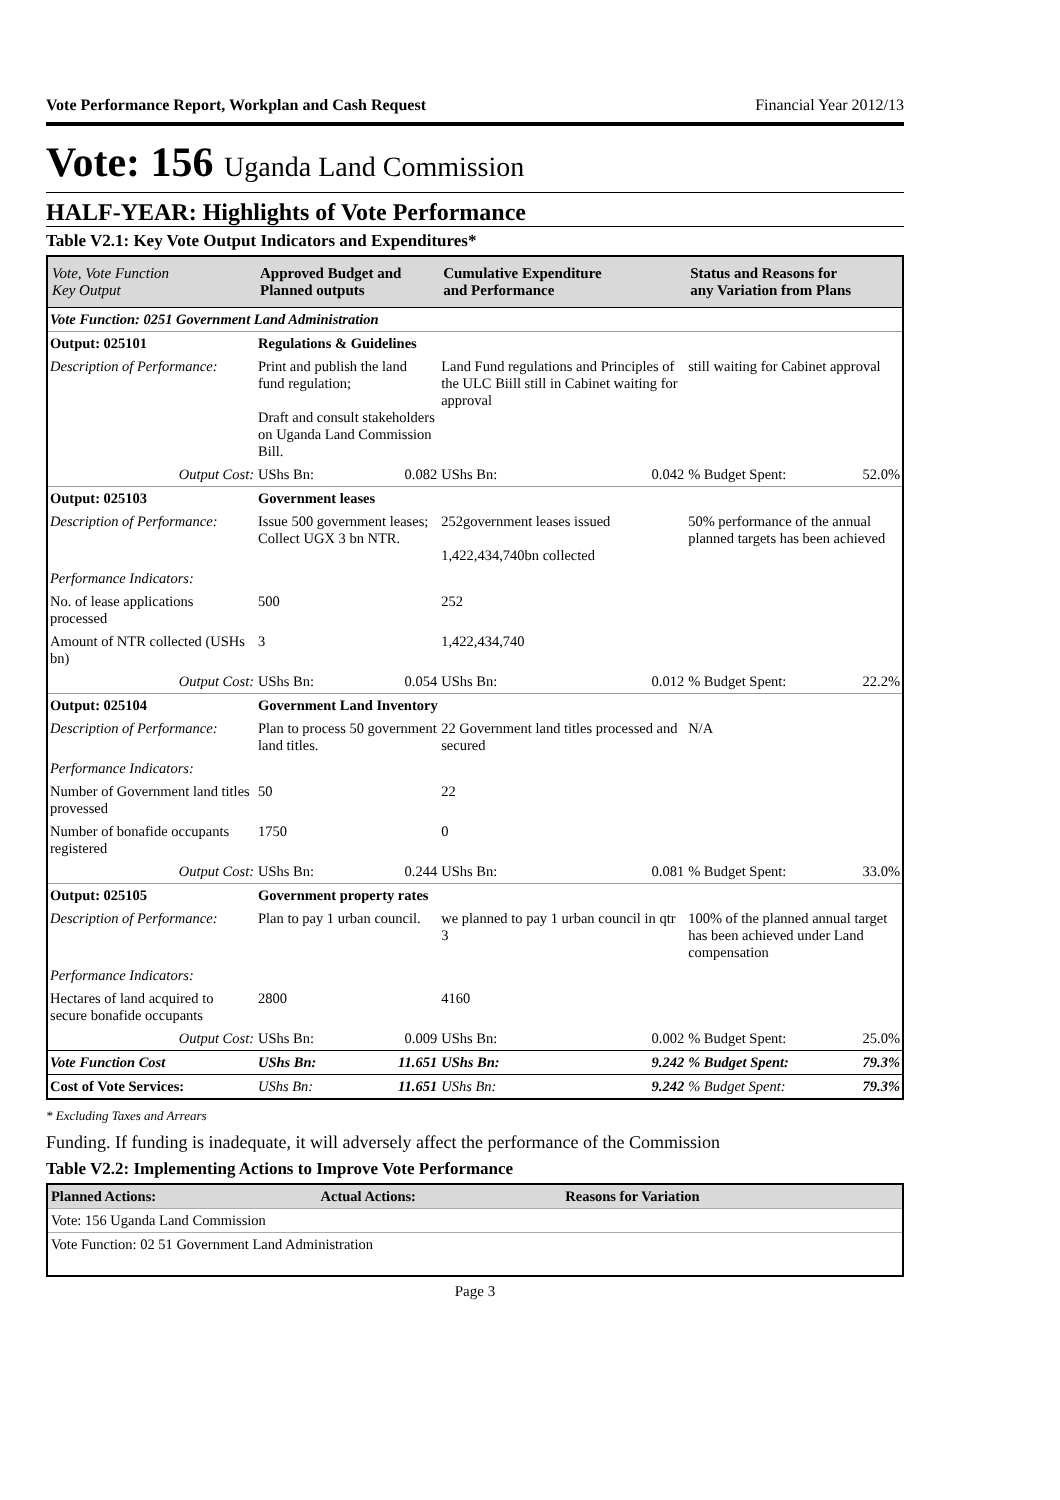Vote Performance Report, Workplan and Cash Request Financial Year 2012/13
Vote: 156 Uganda Land Commission
HALF-YEAR: Highlights of Vote Performance
Table V2.1: Key Vote Output Indicators and Expenditures*
| Vote, Vote Function Key Output | Approved Budget and Planned outputs | | Cumulative Expenditure and Performance | | Status and Reasons for any Variation from Plans | |
| --- | --- | --- | --- | --- | --- | --- |
| Vote Function: 0251 Government Land Administration | | | | | | |
| Output: 025101 | Regulations & Guidelines | | | | | |
| Description of Performance: | Print and publish the land fund regulation; Draft and consult stakeholders on Uganda Land Commission Bill. | | Land Fund regulations and Principles of the ULC Biill still in Cabinet waiting for approval | | still waiting for Cabinet approval | |
| Output Cost: | UShs Bn: | 0.082 | UShs Bn: | 0.042 | % Budget Spent: | 52.0% |
| Output: 025103 | Government leases | | | | | |
| Description of Performance: | Issue 500 government leases; Collect UGX 3 bn NTR. | | 252government leases issued 1,422,434,740bn collected | | 50% performance of the annual planned targets has been achieved | |
| Performance Indicators: | | | | | | |
| No. of lease applications processed | 500 | | 252 | | | |
| Amount of NTR collected (USHs bn) | 3 | | 1,422,434,740 | | | |
| Output Cost: | UShs Bn: | 0.054 | UShs Bn: | 0.012 | % Budget Spent: | 22.2% |
| Output: 025104 | Government Land Inventory | | | | | |
| Description of Performance: | Plan to process 50 government land titles. | | 22 Government land titles processed and secured | | N/A | |
| Performance Indicators: | | | | | | |
| Number of Government land titles provessed | 50 | | 22 | | | |
| Number of bonafide occupants registered | 1750 | | 0 | | | |
| Output Cost: | UShs Bn: | 0.244 | UShs Bn: | 0.081 | % Budget Spent: | 33.0% |
| Output: 025105 | Government property rates | | | | | |
| Description of Performance: | Plan to pay 1 urban council. | | we planned to pay 1 urban council in qtr 3 | | 100% of the planned annual target has been achieved under Land compensation | |
| Performance Indicators: | | | | | | |
| Hectares of land acquired to secure bonafide occupants | 2800 | | 4160 | | | |
| Output Cost: | UShs Bn: | 0.009 | UShs Bn: | 0.002 | % Budget Spent: | 25.0% |
| Vote Function Cost | UShs Bn: | 11.651 | UShs Bn: | 9.242 | % Budget Spent: | 79.3% |
| Cost of Vote Services: | UShs Bn: | 11.651 | UShs Bn: | 9.242 | % Budget Spent: | 79.3% |
* Excluding Taxes and Arrears
Funding. If funding is inadequate, it will adversely affect the performance of the Commission
Table V2.2: Implementing Actions to Improve Vote Performance
| Planned Actions: | Actual Actions: | Reasons for Variation |
| --- | --- | --- |
| Vote: 156 Uganda Land Commission | | |
| Vote Function: 02 51 Government Land Administration | | |
Page 3